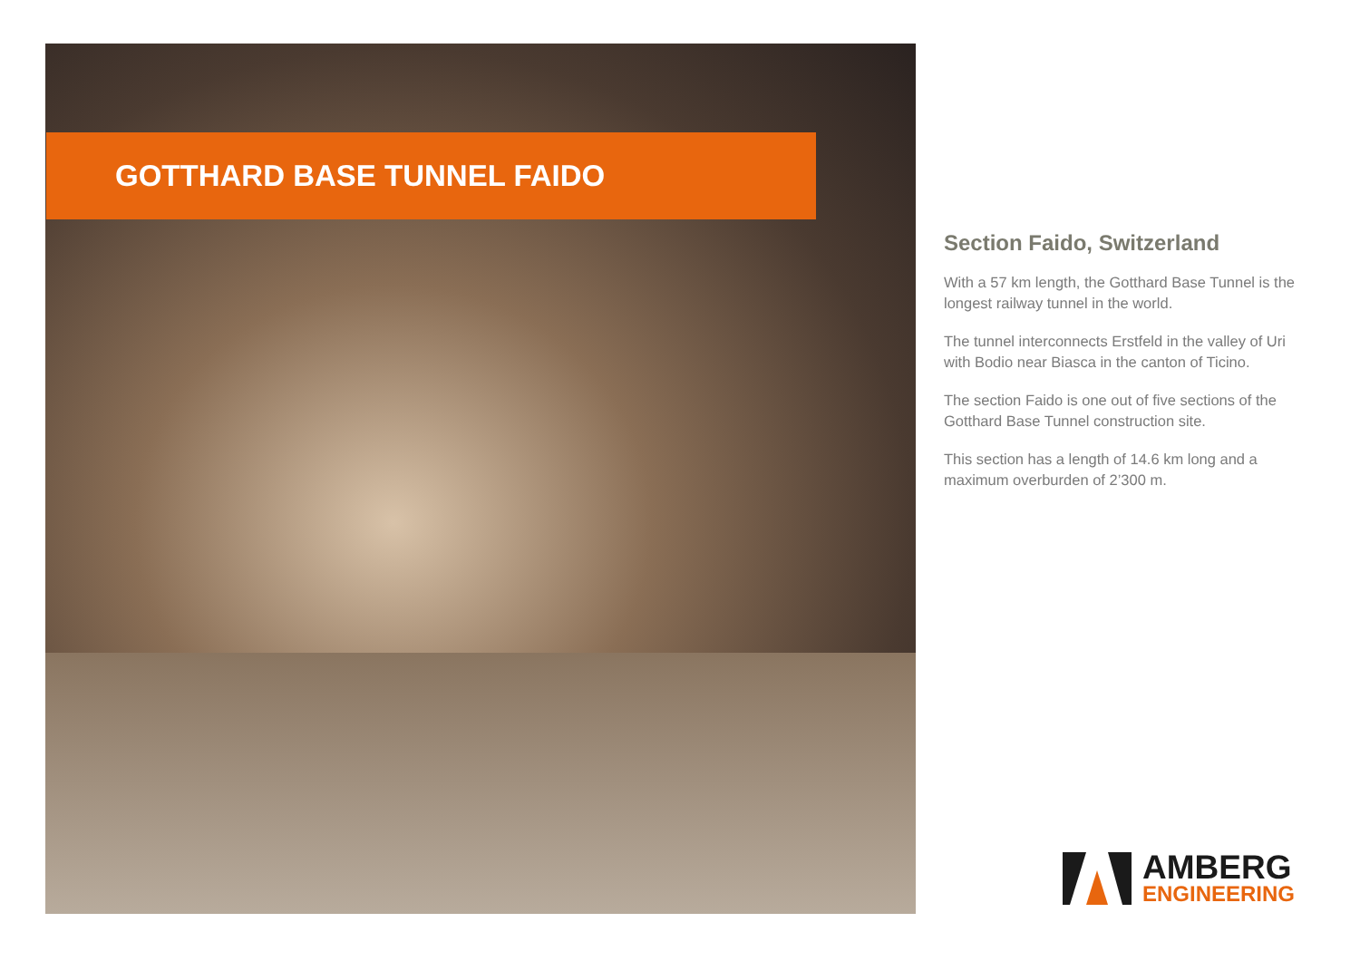GOTTHARD BASE TUNNEL FAIDO
Section Faido, Switzerland
With a 57 km length, the Gotthard Base Tunnel is the longest railway tunnel in the world.
The tunnel interconnects Erstfeld in the valley of Uri with Bodio near Biasca in the canton of Ticino.
The section Faido is one out of five sections of the Gotthard Base Tunnel construction site.
This section has a length of 14.6 km long and a maximum overburden of 2’300 m.
AMBERG
ENGINEERING